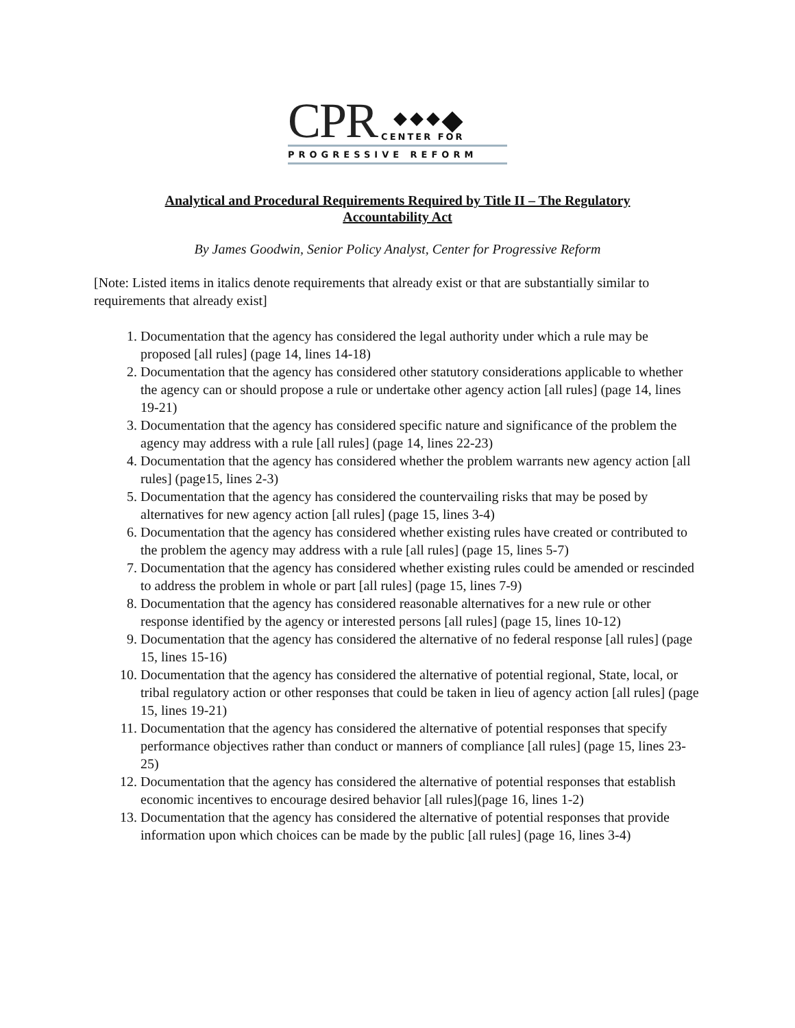CPR
CENTER FOR
PROGRESSIVE REFORM
Analytical and Procedural Requirements Required by Title II – The Regulatory Accountability Act
By James Goodwin, Senior Policy Analyst, Center for Progressive Reform
[Note: Listed items in italics denote requirements that already exist or that are substantially similar to requirements that already exist]
1. Documentation that the agency has considered the legal authority under which a rule may be proposed [all rules] (page 14, lines 14-18)
2. Documentation that the agency has considered other statutory considerations applicable to whether the agency can or should propose a rule or undertake other agency action [all rules] (page 14, lines 19-21)
3. Documentation that the agency has considered specific nature and significance of the problem the agency may address with a rule [all rules] (page 14, lines 22-23)
4. Documentation that the agency has considered whether the problem warrants new agency action [all rules] (page15, lines 2-3)
5. Documentation that the agency has considered the countervailing risks that may be posed by alternatives for new agency action [all rules] (page 15, lines 3-4)
6. Documentation that the agency has considered whether existing rules have created or contributed to the problem the agency may address with a rule [all rules] (page 15, lines 5-7)
7. Documentation that the agency has considered whether existing rules could be amended or rescinded to address the problem in whole or part [all rules] (page 15, lines 7-9)
8. Documentation that the agency has considered reasonable alternatives for a new rule or other response identified by the agency or interested persons [all rules] (page 15, lines 10-12)
9. Documentation that the agency has considered the alternative of no federal response [all rules] (page 15, lines 15-16)
10. Documentation that the agency has considered the alternative of potential regional, State, local, or tribal regulatory action or other responses that could be taken in lieu of agency action [all rules] (page 15, lines 19-21)
11. Documentation that the agency has considered the alternative of potential responses that specify performance objectives rather than conduct or manners of compliance [all rules] (page 15, lines 23-25)
12. Documentation that the agency has considered the alternative of potential responses that establish economic incentives to encourage desired behavior [all rules](page 16, lines 1-2)
13. Documentation that the agency has considered the alternative of potential responses that provide information upon which choices can be made by the public [all rules] (page 16, lines 3-4)